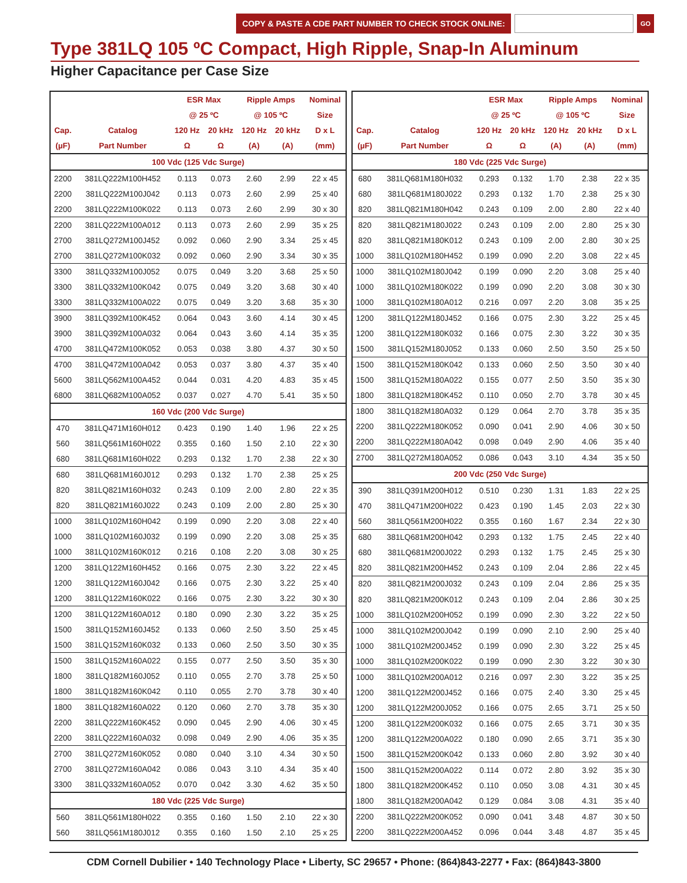COPY & PASTE A CDE PART NUMBER TO CHECK STOCK ONLINE:
GO
Type 381LQ 105 ºC Compact, High Ripple, Snap-In Aluminum
Higher Capacitance per Case Size
| | | ESR Max | | Ripple Amps | | Nominal |
| --- | --- | --- | --- | --- | --- | --- |
| | | @ 25 ºC | | @ 105 ºC | | Size |
| Cap. | Catalog | 120 Hz | 20 kHz | 120 Hz | 20 kHz | D x L |
| (µF) | Part Number | Ω | Ω | (A) | (A) | (mm) |
| 100 Vdc (125 Vdc Surge) | | | | | | |
| 2200 | 381LQ222M100H452 | 0.113 | 0.073 | 2.60 | 2.99 | 22 x 45 |
| 2200 | 381LQ222M100J042 | 0.113 | 0.073 | 2.60 | 2.99 | 25 x 40 |
| 2200 | 381LQ222M100K022 | 0.113 | 0.073 | 2.60 | 2.99 | 30 x 30 |
| 2200 | 381LQ222M100A012 | 0.113 | 0.073 | 2.60 | 2.99 | 35 x 25 |
| 2700 | 381LQ272M100J452 | 0.092 | 0.060 | 2.90 | 3.34 | 25 x 45 |
| 2700 | 381LQ272M100K032 | 0.092 | 0.060 | 2.90 | 3.34 | 30 x 35 |
| 3300 | 381LQ332M100J052 | 0.075 | 0.049 | 3.20 | 3.68 | 25 x 50 |
| 3300 | 381LQ332M100K042 | 0.075 | 0.049 | 3.20 | 3.68 | 30 x 40 |
| 3300 | 381LQ332M100A022 | 0.075 | 0.049 | 3.20 | 3.68 | 35 x 30 |
| 3900 | 381LQ392M100K452 | 0.064 | 0.043 | 3.60 | 4.14 | 30 x 45 |
| 3900 | 381LQ392M100A032 | 0.064 | 0.043 | 3.60 | 4.14 | 35 x 35 |
| 4700 | 381LQ472M100K052 | 0.053 | 0.038 | 3.80 | 4.37 | 30 x 50 |
| 4700 | 381LQ472M100A042 | 0.053 | 0.037 | 3.80 | 4.37 | 35 x 40 |
| 5600 | 381LQ562M100A452 | 0.044 | 0.031 | 4.20 | 4.83 | 35 x 45 |
| 6800 | 381LQ682M100A052 | 0.037 | 0.027 | 4.70 | 5.41 | 35 x 50 |
| 160 Vdc (200 Vdc Surge) | | | | | | |
| 470 | 381LQ471M160H012 | 0.423 | 0.190 | 1.40 | 1.96 | 22 x 25 |
| 560 | 381LQ561M160H022 | 0.355 | 0.160 | 1.50 | 2.10 | 22 x 30 |
| 680 | 381LQ681M160H022 | 0.293 | 0.132 | 1.70 | 2.38 | 22 x 30 |
| 680 | 381LQ681M160J012 | 0.293 | 0.132 | 1.70 | 2.38 | 25 x 25 |
| 820 | 381LQ821M160H032 | 0.243 | 0.109 | 2.00 | 2.80 | 22 x 35 |
| 820 | 381LQ821M160J022 | 0.243 | 0.109 | 2.00 | 2.80 | 25 x 30 |
| 1000 | 381LQ102M160H042 | 0.199 | 0.090 | 2.20 | 3.08 | 22 x 40 |
| 1000 | 381LQ102M160J032 | 0.199 | 0.090 | 2.20 | 3.08 | 25 x 35 |
| 1000 | 381LQ102M160K012 | 0.216 | 0.108 | 2.20 | 3.08 | 30 x 25 |
| 1200 | 381LQ122M160H452 | 0.166 | 0.075 | 2.30 | 3.22 | 22 x 45 |
| 1200 | 381LQ122M160J042 | 0.166 | 0.075 | 2.30 | 3.22 | 25 x 40 |
| 1200 | 381LQ122M160K022 | 0.166 | 0.075 | 2.30 | 3.22 | 30 x 30 |
| 1200 | 381LQ122M160A012 | 0.180 | 0.090 | 2.30 | 3.22 | 35 x 25 |
| 1500 | 381LQ152M160J452 | 0.133 | 0.060 | 2.50 | 3.50 | 25 x 45 |
| 1500 | 381LQ152M160K032 | 0.133 | 0.060 | 2.50 | 3.50 | 30 x 35 |
| 1500 | 381LQ152M160A022 | 0.155 | 0.077 | 2.50 | 3.50 | 35 x 30 |
| 1800 | 381LQ182M160J052 | 0.110 | 0.055 | 2.70 | 3.78 | 25 x 50 |
| 1800 | 381LQ182M160K042 | 0.110 | 0.055 | 2.70 | 3.78 | 30 x 40 |
| 1800 | 381LQ182M160A022 | 0.120 | 0.060 | 2.70 | 3.78 | 35 x 30 |
| 2200 | 381LQ222M160K452 | 0.090 | 0.045 | 2.90 | 4.06 | 30 x 45 |
| 2200 | 381LQ222M160A032 | 0.098 | 0.049 | 2.90 | 4.06 | 35 x 35 |
| 2700 | 381LQ272M160K052 | 0.080 | 0.040 | 3.10 | 4.34 | 30 x 50 |
| 2700 | 381LQ272M160A042 | 0.086 | 0.043 | 3.10 | 4.34 | 35 x 40 |
| 3300 | 381LQ332M160A052 | 0.070 | 0.042 | 3.30 | 4.62 | 35 x 50 |
| 180 Vdc (225 Vdc Surge) | | | | | | |
| 560 | 381LQ561M180H022 | 0.355 | 0.160 | 1.50 | 2.10 | 22 x 30 |
| 560 | 381LQ561M180J012 | 0.355 | 0.160 | 1.50 | 2.10 | 25 x 25 |
| | | ESR Max | | Ripple Amps | | Nominal |
| --- | --- | --- | --- | --- | --- | --- |
| | | @ 25 ºC | | @ 105 ºC | | Size |
| Cap. | Catalog | 120 Hz | 20 kHz | 120 Hz | 20 kHz | D x L |
| (µF) | Part Number | Ω | Ω | (A) | (A) | (mm) |
| 180 Vdc (225 Vdc Surge) | | | | | | |
| 680 | 381LQ681M180H032 | 0.293 | 0.132 | 1.70 | 2.38 | 22 x 35 |
| 680 | 381LQ681M180J022 | 0.293 | 0.132 | 1.70 | 2.38 | 25 x 30 |
| 820 | 381LQ821M180H042 | 0.243 | 0.109 | 2.00 | 2.80 | 22 x 40 |
| 820 | 381LQ821M180J022 | 0.243 | 0.109 | 2.00 | 2.80 | 25 x 30 |
| 820 | 381LQ821M180K012 | 0.243 | 0.109 | 2.00 | 2.80 | 30 x 25 |
| 1000 | 381LQ102M180H452 | 0.199 | 0.090 | 2.20 | 3.08 | 22 x 45 |
| 1000 | 381LQ102M180J042 | 0.199 | 0.090 | 2.20 | 3.08 | 25 x 40 |
| 1000 | 381LQ102M180K022 | 0.199 | 0.090 | 2.20 | 3.08 | 30 x 30 |
| 1000 | 381LQ102M180A012 | 0.216 | 0.097 | 2.20 | 3.08 | 35 x 25 |
| 1200 | 381LQ122M180J452 | 0.166 | 0.075 | 2.30 | 3.22 | 25 x 45 |
| 1200 | 381LQ122M180K032 | 0.166 | 0.075 | 2.30 | 3.22 | 30 x 35 |
| 1500 | 381LQ152M180J052 | 0.133 | 0.060 | 2.50 | 3.50 | 25 x 50 |
| 1500 | 381LQ152M180K042 | 0.133 | 0.060 | 2.50 | 3.50 | 30 x 40 |
| 1500 | 381LQ152M180A022 | 0.155 | 0.077 | 2.50 | 3.50 | 35 x 30 |
| 1800 | 381LQ182M180K452 | 0.110 | 0.050 | 2.70 | 3.78 | 30 x 45 |
| 1800 | 381LQ182M180A032 | 0.129 | 0.064 | 2.70 | 3.78 | 35 x 35 |
| 2200 | 381LQ222M180K052 | 0.090 | 0.041 | 2.90 | 4.06 | 30 x 50 |
| 2200 | 381LQ222M180A042 | 0.098 | 0.049 | 2.90 | 4.06 | 35 x 40 |
| 2700 | 381LQ272M180A052 | 0.086 | 0.043 | 3.10 | 4.34 | 35 x 50 |
| 200 Vdc (250 Vdc Surge) | | | | | | |
| 390 | 381LQ391M200H012 | 0.510 | 0.230 | 1.31 | 1.83 | 22 x 25 |
| 470 | 381LQ471M200H022 | 0.423 | 0.190 | 1.45 | 2.03 | 22 x 30 |
| 560 | 381LQ561M200H022 | 0.355 | 0.160 | 1.67 | 2.34 | 22 x 30 |
| 680 | 381LQ681M200H042 | 0.293 | 0.132 | 1.75 | 2.45 | 22 x 40 |
| 680 | 381LQ681M200J022 | 0.293 | 0.132 | 1.75 | 2.45 | 25 x 30 |
| 820 | 381LQ821M200H452 | 0.243 | 0.109 | 2.04 | 2.86 | 22 x 45 |
| 820 | 381LQ821M200J032 | 0.243 | 0.109 | 2.04 | 2.86 | 25 x 35 |
| 820 | 381LQ821M200K012 | 0.243 | 0.109 | 2.04 | 2.86 | 30 x 25 |
| 1000 | 381LQ102M200H052 | 0.199 | 0.090 | 2.30 | 3.22 | 22 x 50 |
| 1000 | 381LQ102M200J042 | 0.199 | 0.090 | 2.10 | 2.90 | 25 x 40 |
| 1000 | 381LQ102M200J452 | 0.199 | 0.090 | 2.30 | 3.22 | 25 x 45 |
| 1000 | 381LQ102M200K022 | 0.199 | 0.090 | 2.30 | 3.22 | 30 x 30 |
| 1000 | 381LQ102M200A012 | 0.216 | 0.097 | 2.30 | 3.22 | 35 x 25 |
| 1200 | 381LQ122M200J452 | 0.166 | 0.075 | 2.40 | 3.30 | 25 x 45 |
| 1200 | 381LQ122M200J052 | 0.166 | 0.075 | 2.65 | 3.71 | 25 x 50 |
| 1200 | 381LQ122M200K032 | 0.166 | 0.075 | 2.65 | 3.71 | 30 x 35 |
| 1200 | 381LQ122M200A022 | 0.180 | 0.090 | 2.65 | 3.71 | 35 x 30 |
| 1500 | 381LQ152M200K042 | 0.133 | 0.060 | 2.80 | 3.92 | 30 x 40 |
| 1500 | 381LQ152M200A022 | 0.114 | 0.072 | 2.80 | 3.92 | 35 x 30 |
| 1800 | 381LQ182M200K452 | 0.110 | 0.050 | 3.08 | 4.31 | 30 x 45 |
| 1800 | 381LQ182M200A042 | 0.129 | 0.084 | 3.08 | 4.31 | 35 x 40 |
| 2200 | 381LQ222M200K052 | 0.090 | 0.041 | 3.48 | 4.87 | 30 x 50 |
| 2200 | 381LQ222M200A452 | 0.096 | 0.044 | 3.48 | 4.87 | 35 x 45 |
CDM Cornell Dubilier • 140 Technology Place • Liberty, SC 29657 • Phone: (864)843-2277 • Fax: (864)843-3800